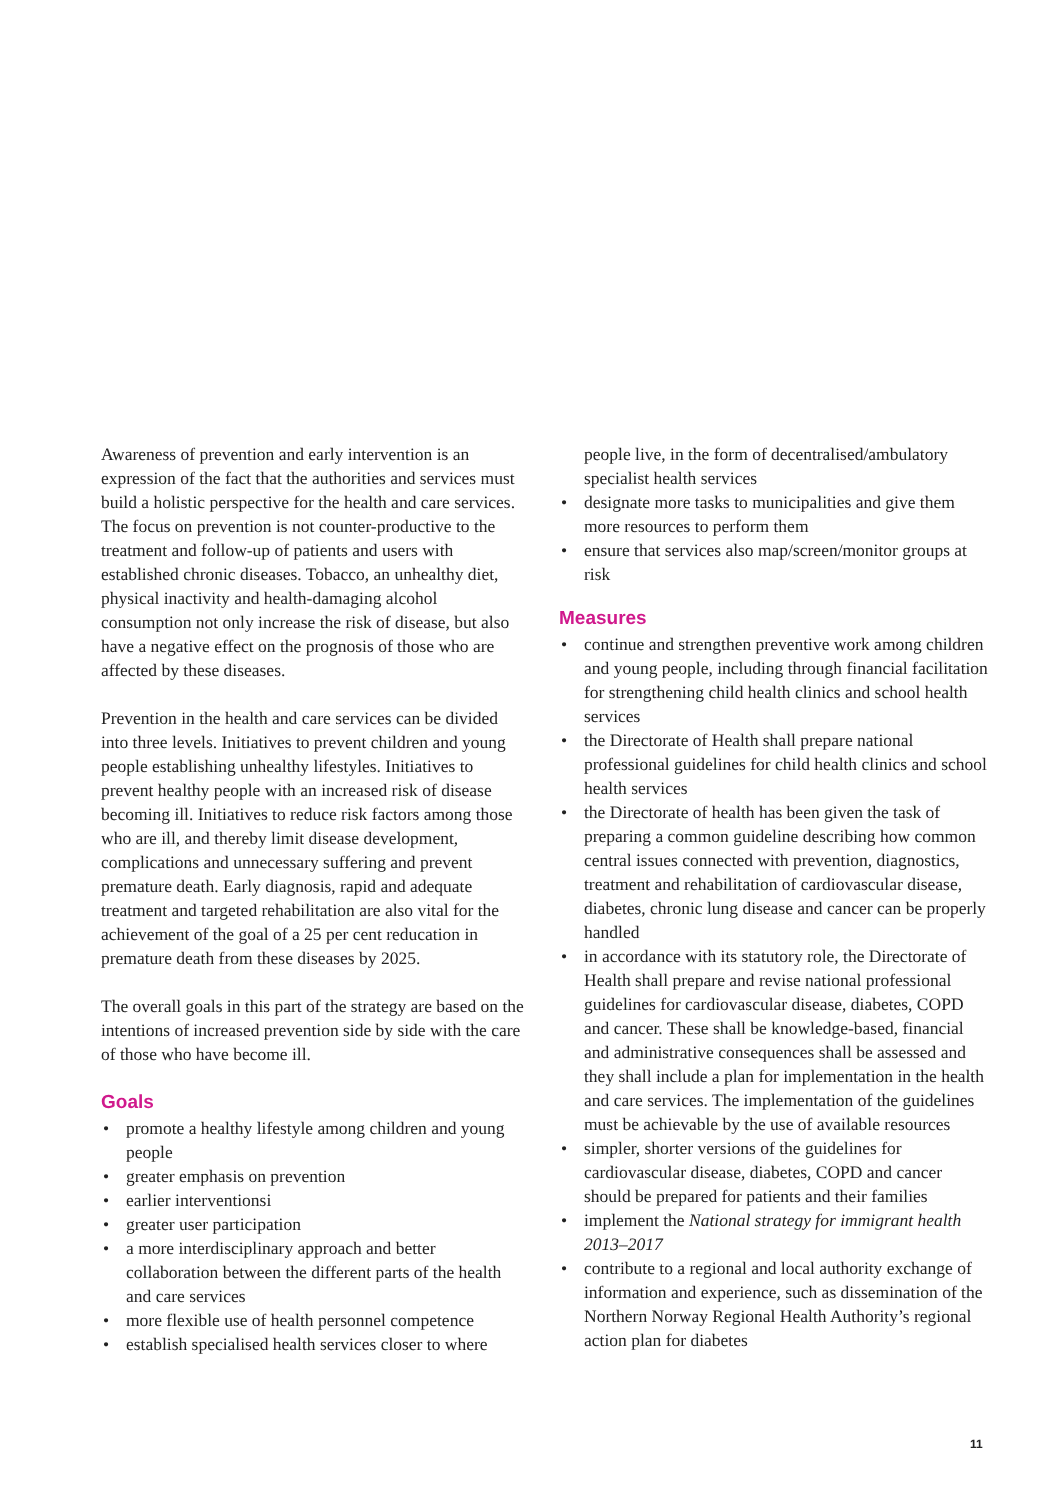Awareness of prevention and early intervention is an expression of the fact that the authorities and services must build a holistic perspective for the health and care services. The focus on prevention is not counter-productive to the treatment and follow-up of patients and users with established chronic diseases. Tobacco, an unhealthy diet, physical inactivity and health-damaging alcohol consumption not only increase the risk of disease, but also have a negative effect on the prognosis of those who are affected by these diseases.
Prevention in the health and care services can be divided into three levels. Initiatives to prevent children and young people establishing unhealthy lifestyles. Initiatives to prevent healthy people with an increased risk of disease becoming ill. Initiatives to reduce risk factors among those who are ill, and thereby limit disease development, complications and unnecessary suffering and prevent premature death. Early diagnosis, rapid and adequate treatment and targeted rehabilitation are also vital for the achievement of the goal of a 25 per cent reducation in premature death from these diseases by 2025.
The overall goals in this part of the strategy are based on the intentions of increased prevention side by side with the care of those who have become ill.
Goals
• promote a healthy lifestyle among children and young people
• greater emphasis on prevention
• earlier interventionsi
• greater user participation
• a more interdisciplinary approach and better collaboration between the different parts of the health and care services
• more flexible use of health personnel competence
• establish specialised health services closer to where
people live, in the form of decentralised/ambulatory specialist health services
• designate more tasks to municipalities and give them more resources to perform them
• ensure that services also map/screen/monitor groups at risk
Measures
• continue and strengthen preventive work among children and young people, including through financial facilitation for strengthening child health clinics and school health services
• the Directorate of Health shall prepare national professional guidelines for child health clinics and school health services
• the Directorate of health has been given the task of preparing a common guideline describing how common central issues connected with prevention, diagnostics, treatment and rehabilitation of cardiovascular disease, diabetes, chronic lung disease and cancer can be properly handled
• in accordance with its statutory role, the Directorate of Health shall prepare and revise national professional guidelines for cardiovascular disease, diabetes, COPD and cancer. These shall be knowledge-based, financial and administrative consequences shall be assessed and they shall include a plan for implementation in the health and care services. The implementation of the guidelines must be achievable by the use of available resources
• simpler, shorter versions of the guidelines for cardiovascular disease, diabetes, COPD and cancer should be prepared for patients and their families
• implement the National strategy for immigrant health 2013–2017
• contribute to a regional and local authority exchange of information and experience, such as dissemination of the Northern Norway Regional Health Authority’s regional action plan for diabetes
11